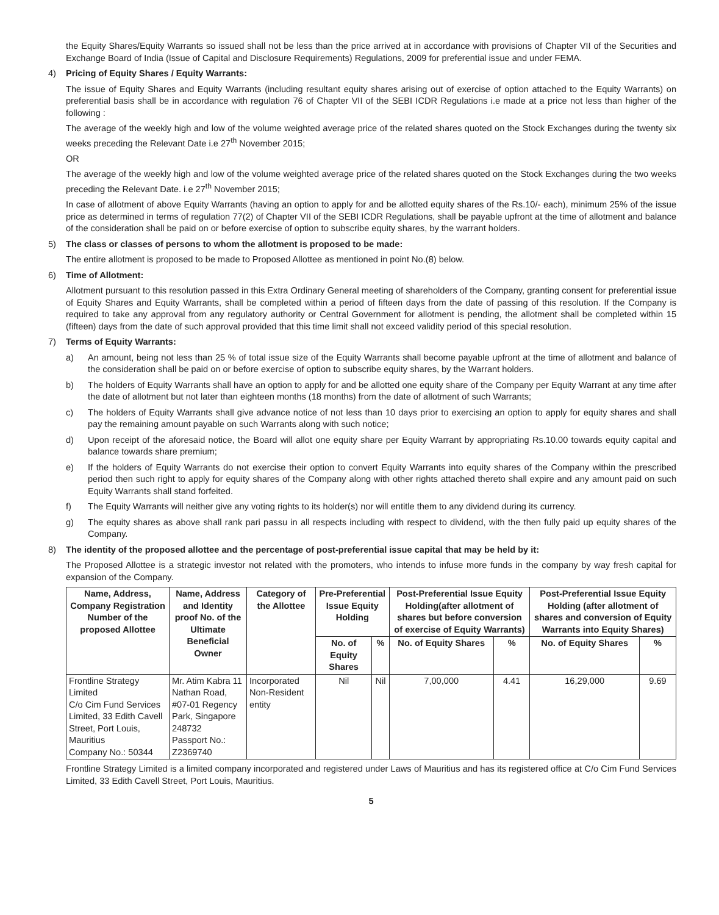the Equity Shares/Equity Warrants so issued shall not be less than the price arrived at in accordance with provisions of Chapter VII of the Securities and Exchange Board of India (Issue of Capital and Disclosure Requirements) Regulations, 2009 for preferential issue and under FEMA.
4) Pricing of Equity Shares / Equity Warrants:
The issue of Equity Shares and Equity Warrants (including resultant equity shares arising out of exercise of option attached to the Equity Warrants) on preferential basis shall be in accordance with regulation 76 of Chapter VII of the SEBI ICDR Regulations i.e made at a price not less than higher of the following :
The average of the weekly high and low of the volume weighted average price of the related shares quoted on the Stock Exchanges during the twenty six weeks preceding the Relevant Date i.e 27<sup>th</sup> November 2015;
OR
The average of the weekly high and low of the volume weighted average price of the related shares quoted on the Stock Exchanges during the two weeks preceding the Relevant Date. i.e 27<sup>th</sup> November 2015;
In case of allotment of above Equity Warrants (having an option to apply for and be allotted equity shares of the Rs.10/- each), minimum 25% of the issue price as determined in terms of regulation 77(2) of Chapter VII of the SEBI ICDR Regulations, shall be payable upfront at the time of allotment and balance of the consideration shall be paid on or before exercise of option to subscribe equity shares, by the warrant holders.
5) The class or classes of persons to whom the allotment is proposed to be made:
The entire allotment is proposed to be made to Proposed Allottee as mentioned in point No.(8) below.
6) Time of Allotment:
Allotment pursuant to this resolution passed in this Extra Ordinary General meeting of shareholders of the Company, granting consent for preferential issue of Equity Shares and Equity Warrants, shall be completed within a period of fifteen days from the date of passing of this resolution. If the Company is required to take any approval from any regulatory authority or Central Government for allotment is pending, the allotment shall be completed within 15 (fifteen) days from the date of such approval provided that this time limit shall not exceed validity period of this special resolution.
7) Terms of Equity Warrants:
a) An amount, being not less than 25 % of total issue size of the Equity Warrants shall become payable upfront at the time of allotment and balance of the consideration shall be paid on or before exercise of option to subscribe equity shares, by the Warrant holders.
b) The holders of Equity Warrants shall have an option to apply for and be allotted one equity share of the Company per Equity Warrant at any time after the date of allotment but not later than eighteen months (18 months) from the date of allotment of such Warrants;
c) The holders of Equity Warrants shall give advance notice of not less than 10 days prior to exercising an option to apply for equity shares and shall pay the remaining amount payable on such Warrants along with such notice;
d) Upon receipt of the aforesaid notice, the Board will allot one equity share per Equity Warrant by appropriating Rs.10.00 towards equity capital and balance towards share premium;
e) If the holders of Equity Warrants do not exercise their option to convert Equity Warrants into equity shares of the Company within the prescribed period then such right to apply for equity shares of the Company along with other rights attached thereto shall expire and any amount paid on such Equity Warrants shall stand forfeited.
f) The Equity Warrants will neither give any voting rights to its holder(s) nor will entitle them to any dividend during its currency.
g) The equity shares as above shall rank pari passu in all respects including with respect to dividend, with the then fully paid up equity shares of the Company.
8) The identity of the proposed allottee and the percentage of post-preferential issue capital that may be held by it:
The Proposed Allottee is a strategic investor not related with the promoters, who intends to infuse more funds in the company by way fresh capital for expansion of the Company.
| Name, Address, Company Registration Number of the proposed Allottee | Name, Address and Identity proof No. of the Ultimate Beneficial Owner | Category of the Allottee | Pre-Preferential Issue Equity Holding | | Post-Preferential Issue Equity Holding(after allotment of shares but before conversion of exercise of Equity Warrants) | | Post-Preferential Issue Equity Holding (after allotment of shares and conversion of Equity Warrants into Equity Shares) | |
| --- | --- | --- | --- | --- | --- | --- | --- | --- |
| | | | No. of Equity Shares | % | No. of Equity Shares | % | No. of Equity Shares | % |
| Frontline Strategy Limited C/o Cim Fund Services Limited, 33 Edith Cavell Street, Port Louis, Mauritius Company No.: 50344 | Mr. Atim Kabra 11 Nathan Road, #07-01 Regency Park, Singapore 248732 Passport No.: Z2369740 | Incorporated Non-Resident entity | Nil | Nil | 7,00,000 | 4.41 | 16,29,000 | 9.69 |
Frontline Strategy Limited is a limited company incorporated and registered under Laws of Mauritius and has its registered office at C/o Cim Fund Services Limited, 33 Edith Cavell Street, Port Louis, Mauritius.
5